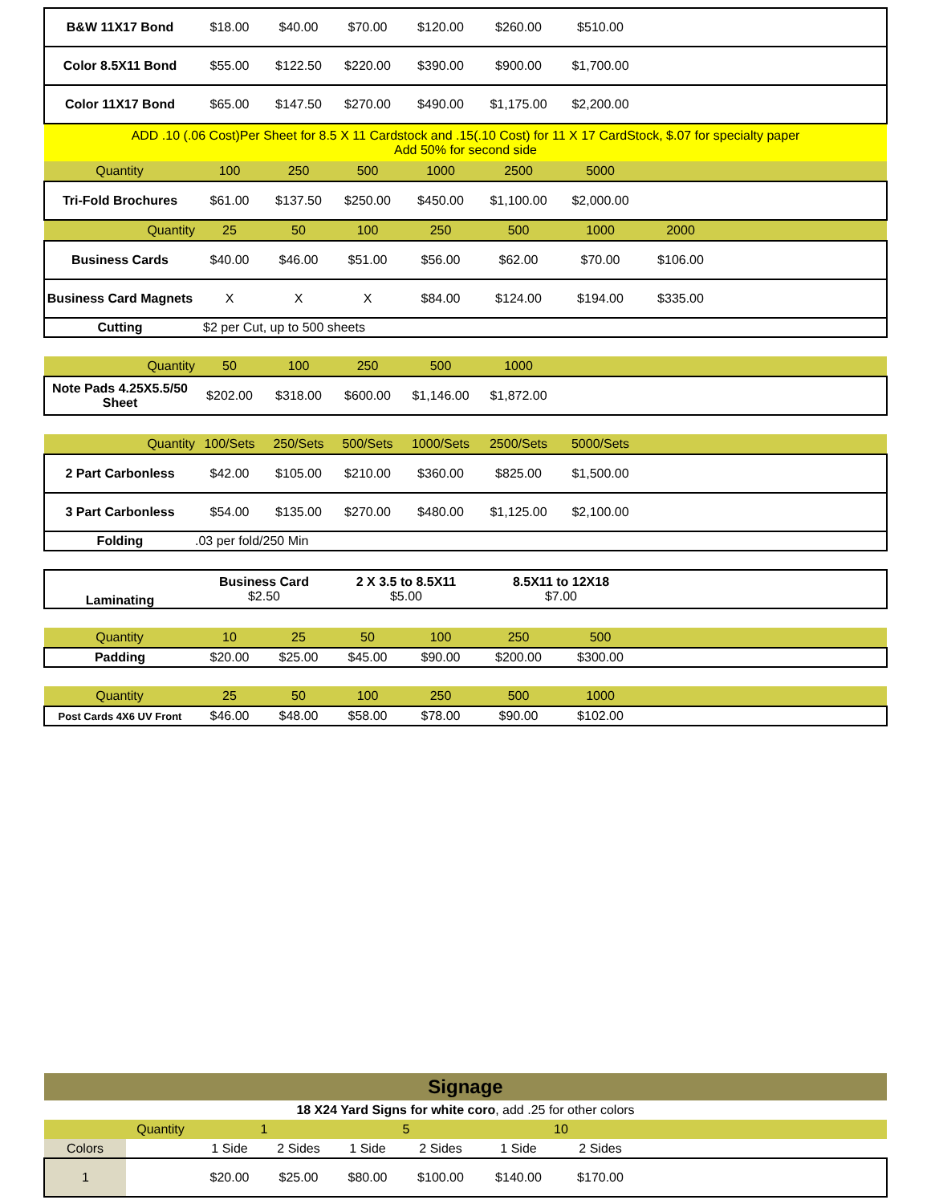| B&W 11X17 Bond | $18.00 | $40.00 | $70.00 | $120.00 | $260.00 | $510.00 | | |
| Color 8.5X11 Bond | $55.00 | $122.50 | $220.00 | $390.00 | $900.00 | $1,700.00 | | |
| Color 11X17 Bond | $65.00 | $147.50 | $270.00 | $490.00 | $1,175.00 | $2,200.00 | | |
| ADD .10 (.06 Cost)Per Sheet for 8.5 X 11 Cardstock and .15(.10 Cost) for 11 X 17 CardStock, $.07 for specialty paper Add 50% for second side | | | | | | | | |
| Quantity | 100 | 250 | 500 | 1000 | 2500 | 5000 | | |
| Tri-Fold Brochures | $61.00 | $137.50 | $250.00 | $450.00 | $1,100.00 | $2,000.00 | | |
| Quantity | 25 | 50 | 100 | 250 | 500 | 1000 | 2000 | |
| Business Cards | $40.00 | $46.00 | $51.00 | $56.00 | $62.00 | $70.00 | $106.00 | |
| Business Card Magnets | X | X | X | $84.00 | $124.00 | $194.00 | $335.00 | |
| Cutting | $2 per Cut, up to 500 sheets | | | | | | | |
| Quantity | 50 | 100 | 250 | 500 | 1000 | | | |
| Note Pads 4.25X5.5/50 Sheet | $202.00 | $318.00 | $600.00 | $1,146.00 | $1,872.00 | | | |
| Quantity | 100/Sets | 250/Sets | 500/Sets | 1000/Sets | 2500/Sets | 5000/Sets | | |
| 2 Part Carbonless | $42.00 | $105.00 | $210.00 | $360.00 | $825.00 | $1,500.00 | | |
| 3 Part Carbonless | $54.00 | $135.00 | $270.00 | $480.00 | $1,125.00 | $2,100.00 | | |
| Folding | .03 per fold/250 Min | | | | | | | |
| Laminating | Business Card $2.50 | | 2 X 3.5 to 8.5X11 $5.00 | | 8.5X11 to 12X18 $7.00 | | | |
| Quantity | 10 | 25 | 50 | 100 | 250 | 500 | | |
| Padding | $20.00 | $25.00 | $45.00 | $90.00 | $200.00 | $300.00 | | |
| Quantity | 25 | 50 | 100 | 250 | 500 | 1000 | | |
| Post Cards 4X6 UV Front | $46.00 | $48.00 | $58.00 | $78.00 | $90.00 | $102.00 | | |
| Signage | | | | | | | | |
| 18 X24 Yard Signs for white coro , add .25 for other colors | | | | | | | | |
| | Quantity | 1 | | 5 | | 10 | | |
| Colors | | 1 Side | 2 Sides | 1 Side | 2 Sides | 1 Side | 2 Sides | |
| 1 | | $20.00 | $25.00 | $80.00 | $100.00 | $140.00 | $170.00 | |